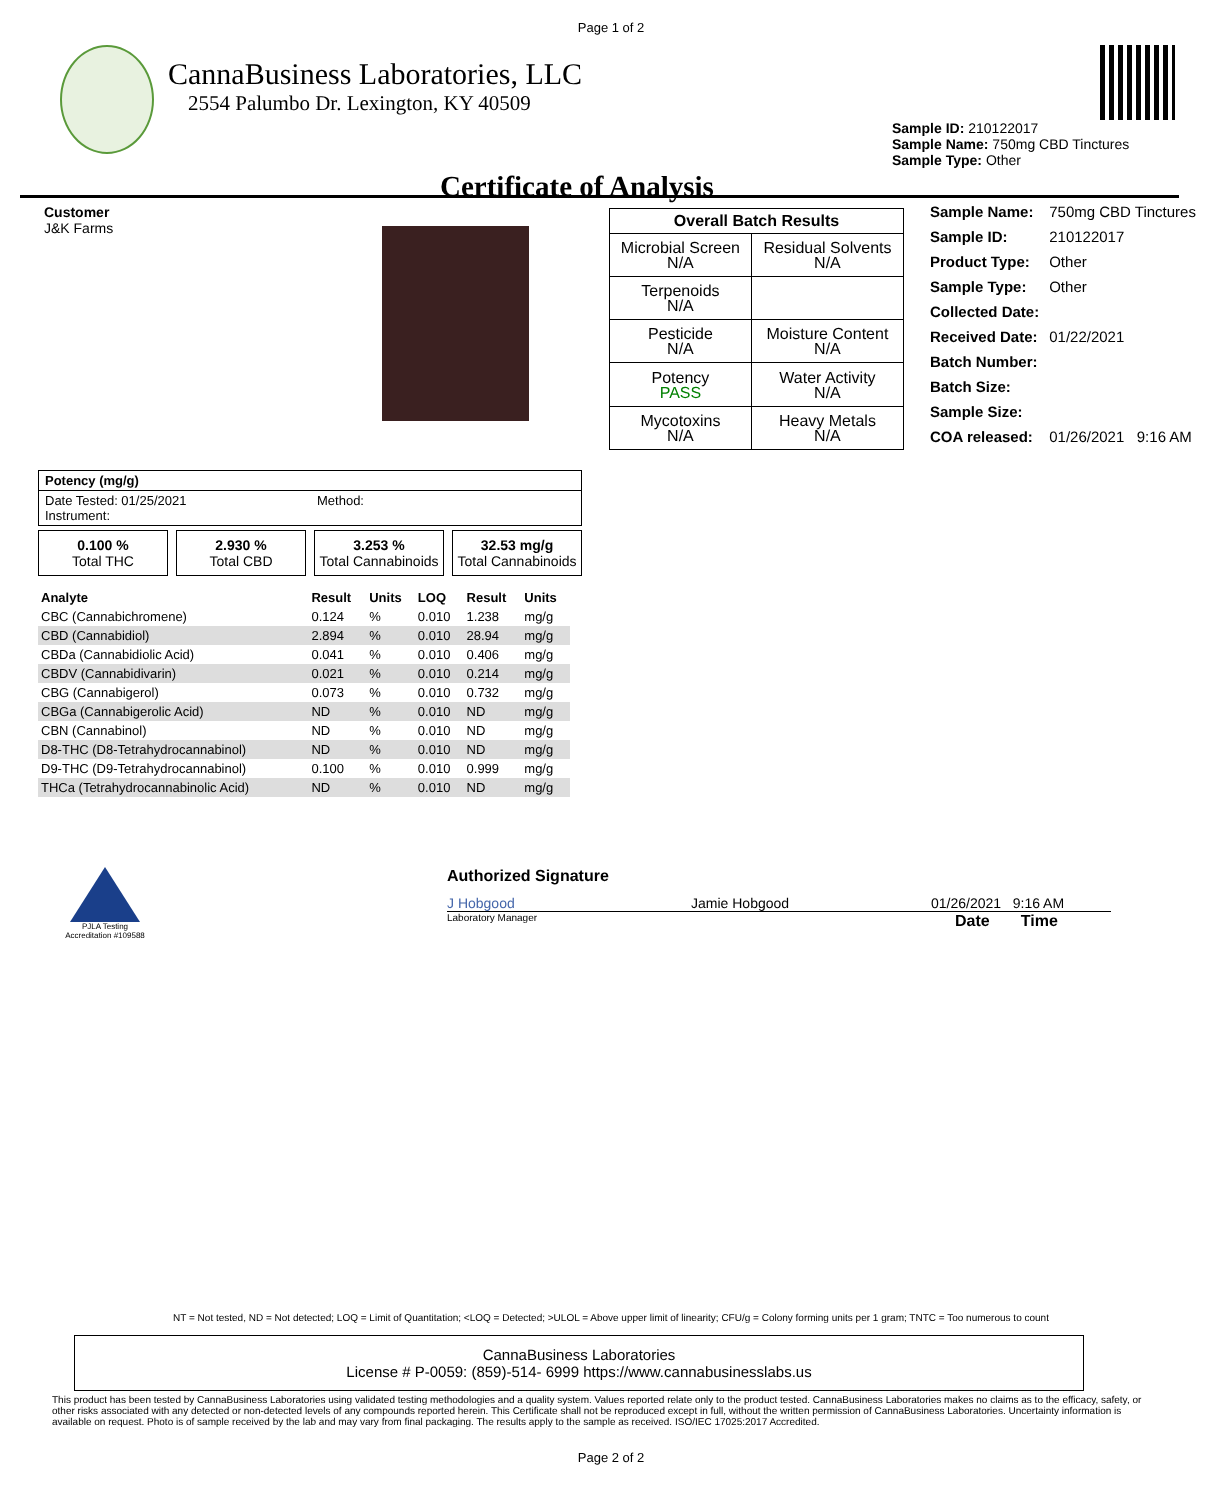Page 1 of 2
CannaBusiness Laboratories, LLC
2554 Palumbo Dr. Lexington, KY 40509
Sample ID: 210122017
Sample Name: 750mg CBD Tinctures
Sample Type: Other
Certificate of Analysis
Customer
J&K Farms
| Overall Batch Results | |
| Microbial Screen N/A | Residual Solvents N/A |
| Terpenoids N/A | |
| Pesticide N/A | Moisture Content N/A |
| Potency PASS | Water Activity N/A |
| Mycotoxins N/A | Heavy Metals N/A |
| Sample Name: | 750mg CBD Tinctures |
| Sample ID: | 210122017 |
| Product Type: | Other |
| Sample Type: | Other |
| Collected Date: | |
| Received Date: | 01/22/2021 |
| Batch Number: | |
| Batch Size: | |
| Sample Size: | |
| COA released: | 01/26/2021 9:16 AM |
Potency (mg/g)
Date Tested: 01/25/2021
Instrument:
Method:
0.100 %
Total THC
2.930 %
Total CBD
3.253 %
Total Cannabinoids
32.53 mg/g
Total Cannabinoids
| Analyte | Result | Units | LOQ | Result | Units |
| --- | --- | --- | --- | --- | --- |
| CBC (Cannabichromene) | 0.124 | % | 0.010 | 1.238 | mg/g |
| CBD (Cannabidiol) | 2.894 | % | 0.010 | 28.94 | mg/g |
| CBDa (Cannabidiolic Acid) | 0.041 | % | 0.010 | 0.406 | mg/g |
| CBDV (Cannabidivarin) | 0.021 | % | 0.010 | 0.214 | mg/g |
| CBG (Cannabigerol) | 0.073 | % | 0.010 | 0.732 | mg/g |
| CBGa (Cannabigerolic Acid) | ND | % | 0.010 | ND | mg/g |
| CBN (Cannabinol) | ND | % | 0.010 | ND | mg/g |
| D8-THC (D8-Tetrahydrocannabinol) | ND | % | 0.010 | ND | mg/g |
| D9-THC (D9-Tetrahydrocannabinol) | 0.100 | % | 0.010 | 0.999 | mg/g |
| THCa (Tetrahydrocannabinolic Acid) | ND | % | 0.010 | ND | mg/g |
PJLA Testing
Accreditation #109588
Authorized Signature
J Hobgood Jamie Hobgood 01/26/2021 9:16 AM
Laboratory Manager
Date Time
NT = Not tested, ND = Not detected; LOQ = Limit of Quantitation; <LOQ = Detected; >ULOL = Above upper limit of linearity; CFU/g = Colony forming units per 1 gram; TNTC = Too numerous to count
CannaBusiness Laboratories
License # P-0059: (859)-514- 6999 https://www.cannabusinesslabs.us
This product has been tested by CannaBusiness Laboratories using validated testing methodologies and a quality system. Values reported relate only to the product tested. CannaBusiness Laboratories makes no claims as to the efficacy, safety, or other risks associated with any detected or non-detected levels of any compounds reported herein. This Certificate shall not be reproduced except in full, without the written permission of CannaBusiness Laboratories. Uncertainty information is available on request. Photo is of sample received by the lab and may vary from final packaging. The results apply to the sample as received. ISO/IEC 17025:2017 Accredited.
Page 2 of 2